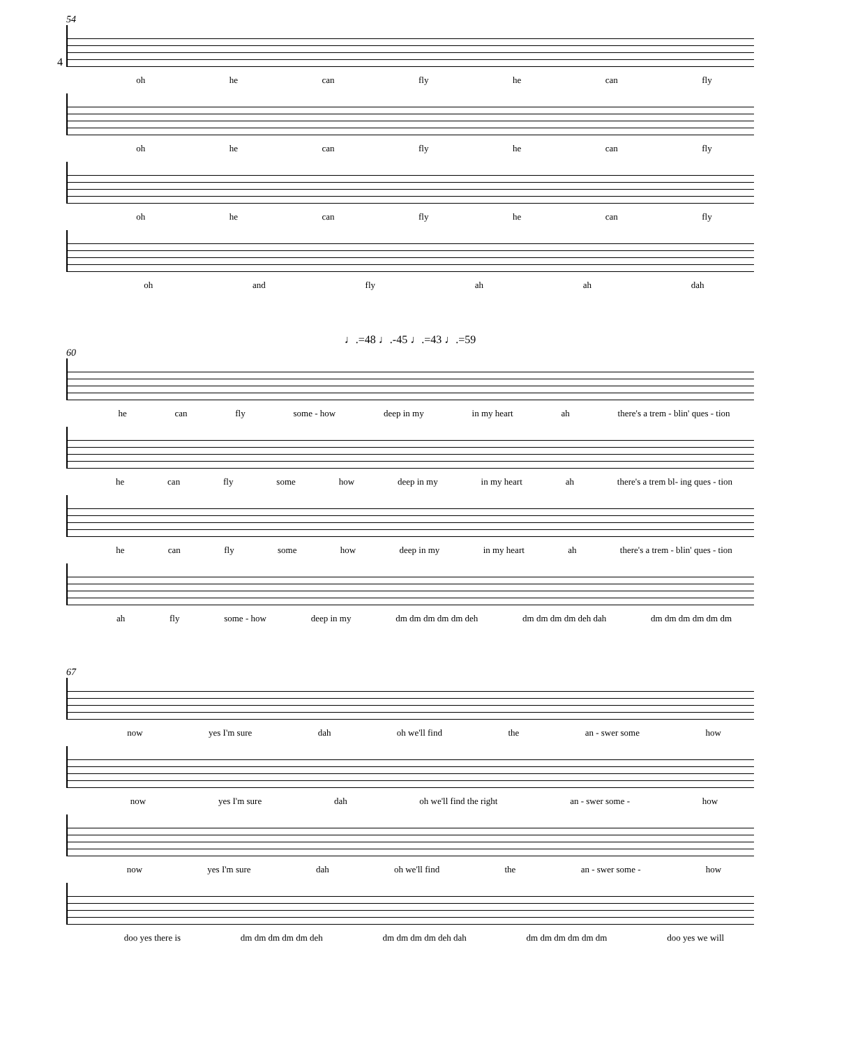4
54
oh he can fly he can fly
oh he can fly he can fly
oh he can fly he can fly
oh and fly ah ah dah
♩.=48 ♩.-45 ♩.=43 ♩.=59
60
he can fly some - how deep in my in my heart ah there's a trem - blin' ques - tion
he can fly some how deep in my in my heart ah there's a trem bl- ing ques - tion
he can fly some how deep in my in my heart ah there's a trem - blin' ques - tion
ah fly some - how deep in my dm dm dm dm dm deh dm dm dm dm deh dah dm dm dm dm dm dm
67
now yes I'm sure dah oh we'll find the an - swer some how
now yes I'm sure dah oh we'll find the right an - swer some - how
now yes I'm sure dah oh we'll find the an - swer some - how
doo yes there is dm dm dm dm dm deh dm dm dm dm deh dah dm dm dm dm dm dm doo yes we will